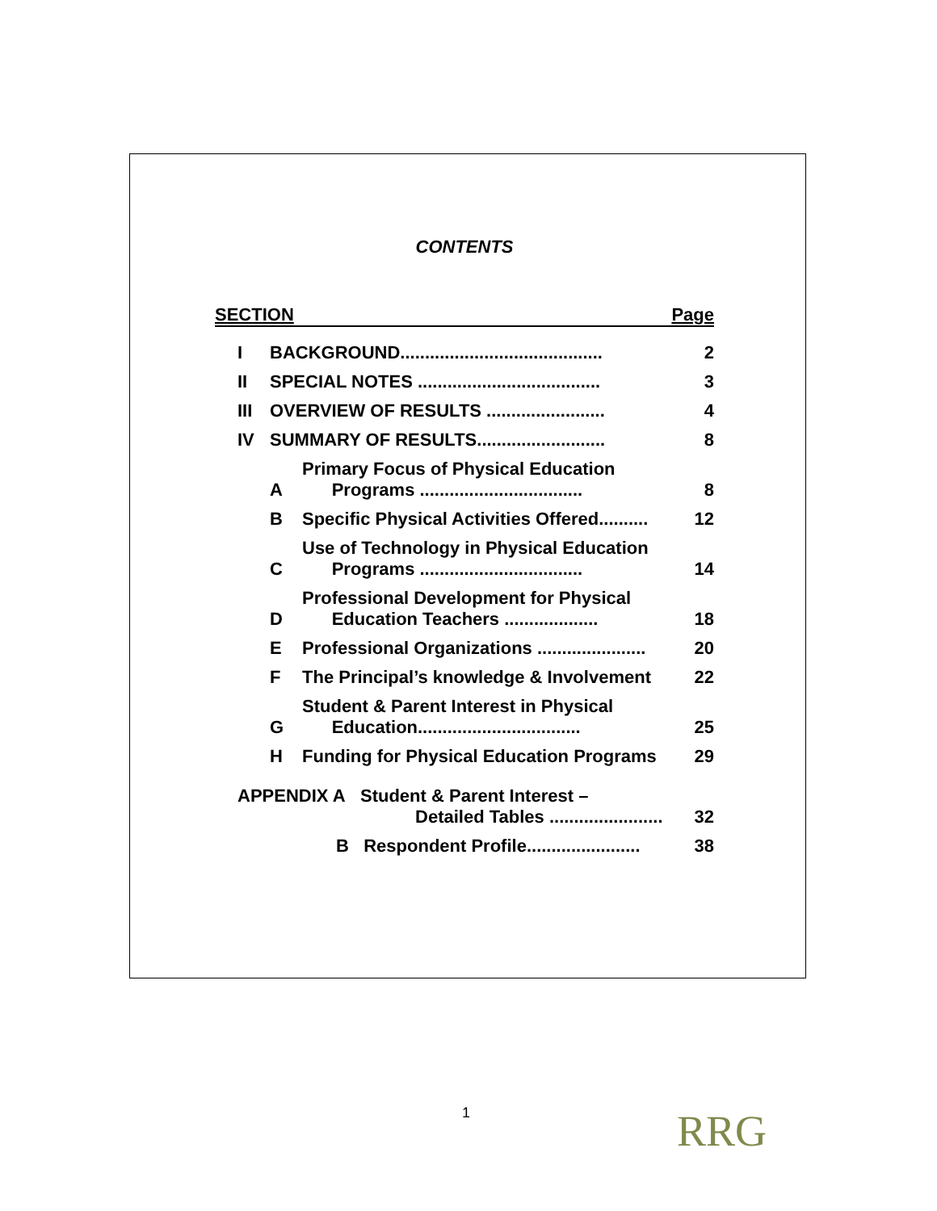CONTENTS
SECTION Page
| I | BACKGROUND......................................... | | 2 |
| II | SPECIAL NOTES ..................................... | | 3 |
| III | OVERVIEW OF RESULTS ........................ | | 4 |
| IV | SUMMARY OF RESULTS.......................... | | 8 |
| | A | Primary Focus of Physical Education Programs ................................. | 8 |
| | B | Specific Physical Activities Offered.......... | 12 |
| | C | Use of Technology in Physical Education Programs ................................. | 14 |
| | D | Professional Development for Physical Education Teachers ................... | 18 |
| | E | Professional Organizations ...................... | 20 |
| | F | The Principal’s knowledge & Involvement | 22 |
| | G | Student & Parent Interest in Physical Education................................. | 25 |
| | H | Funding for Physical Education Programs | 29 |
| APPENDIX A Student & Parent Interest – Detailed Tables ....................... | | | 32 |
| B Respondent Profile....................... | | | 38 |
1 RRG